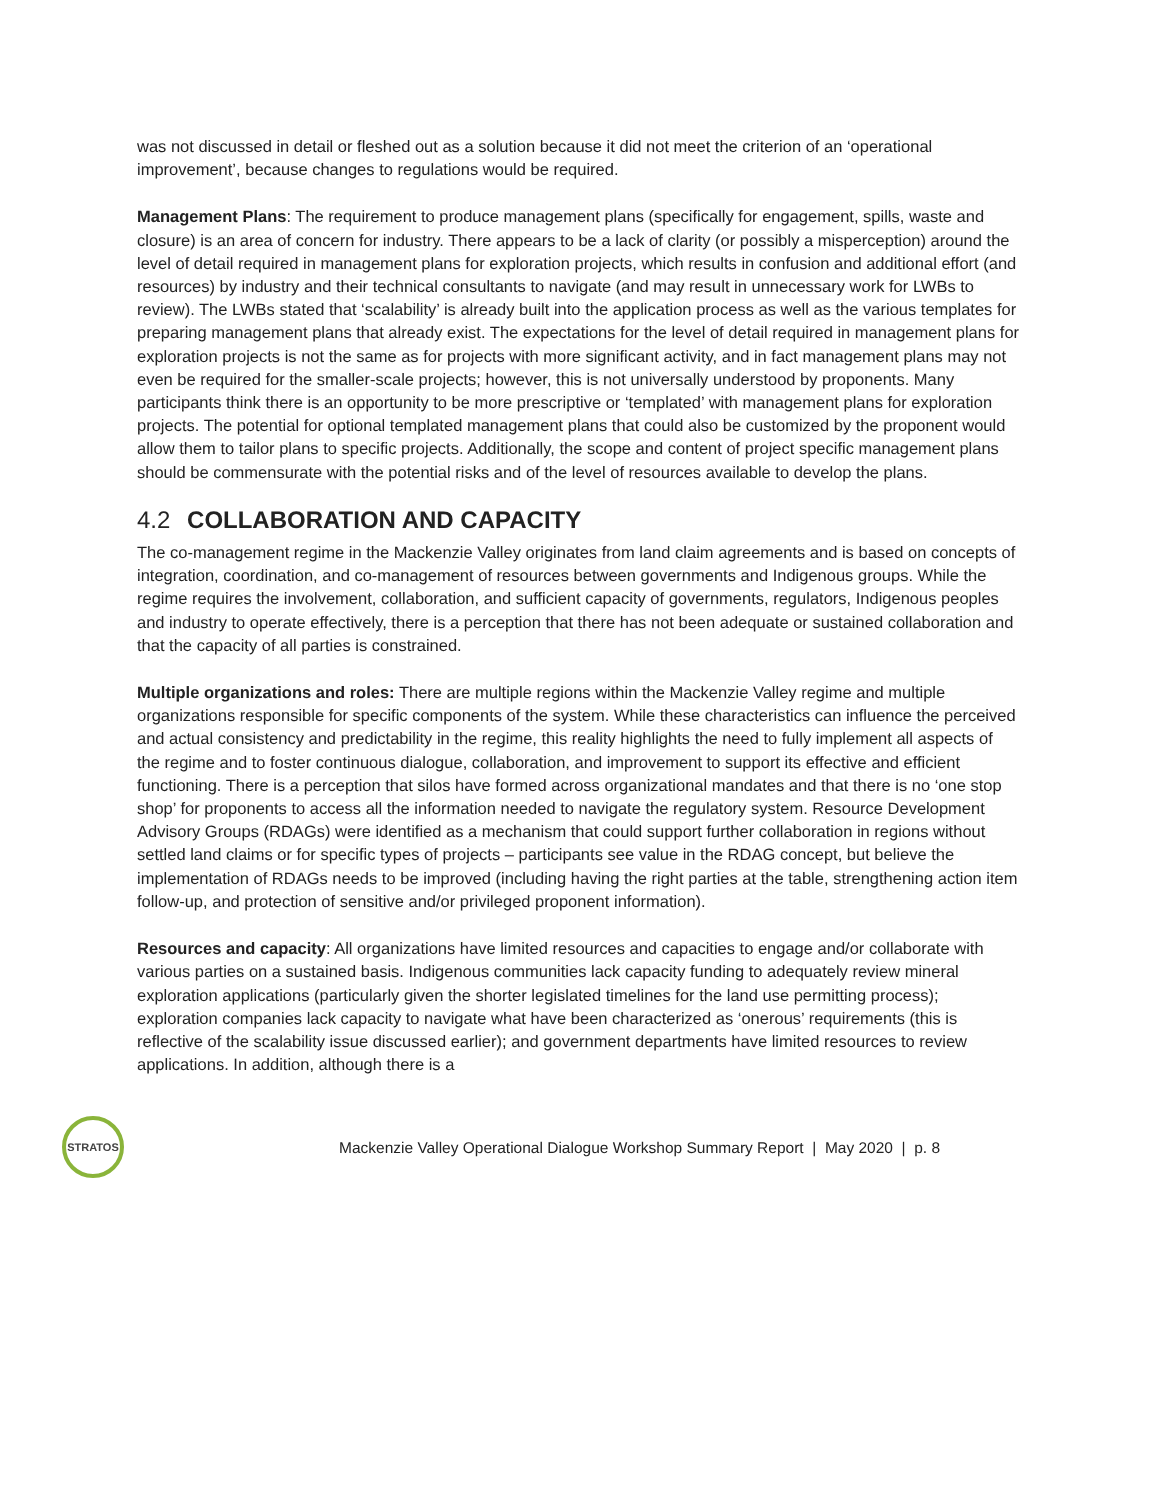was not discussed in detail or fleshed out as a solution because it did not meet the criterion of an ‘operational improvement’, because changes to regulations would be required.
Management Plans: The requirement to produce management plans (specifically for engagement, spills, waste and closure) is an area of concern for industry. There appears to be a lack of clarity (or possibly a misperception) around the level of detail required in management plans for exploration projects, which results in confusion and additional effort (and resources) by industry and their technical consultants to navigate (and may result in unnecessary work for LWBs to review). The LWBs stated that ‘scalability’ is already built into the application process as well as the various templates for preparing management plans that already exist. The expectations for the level of detail required in management plans for exploration projects is not the same as for projects with more significant activity, and in fact management plans may not even be required for the smaller-scale projects; however, this is not universally understood by proponents. Many participants think there is an opportunity to be more prescriptive or ‘templated’ with management plans for exploration projects. The potential for optional templated management plans that could also be customized by the proponent would allow them to tailor plans to specific projects. Additionally, the scope and content of project specific management plans should be commensurate with the potential risks and of the level of resources available to develop the plans.
4.2 COLLABORATION AND CAPACITY
The co-management regime in the Mackenzie Valley originates from land claim agreements and is based on concepts of integration, coordination, and co-management of resources between governments and Indigenous groups. While the regime requires the involvement, collaboration, and sufficient capacity of governments, regulators, Indigenous peoples and industry to operate effectively, there is a perception that there has not been adequate or sustained collaboration and that the capacity of all parties is constrained.
Multiple organizations and roles: There are multiple regions within the Mackenzie Valley regime and multiple organizations responsible for specific components of the system. While these characteristics can influence the perceived and actual consistency and predictability in the regime, this reality highlights the need to fully implement all aspects of the regime and to foster continuous dialogue, collaboration, and improvement to support its effective and efficient functioning. There is a perception that silos have formed across organizational mandates and that there is no ‘one stop shop’ for proponents to access all the information needed to navigate the regulatory system. Resource Development Advisory Groups (RDAGs) were identified as a mechanism that could support further collaboration in regions without settled land claims or for specific types of projects – participants see value in the RDAG concept, but believe the implementation of RDAGs needs to be improved (including having the right parties at the table, strengthening action item follow-up, and protection of sensitive and/or privileged proponent information).
Resources and capacity: All organizations have limited resources and capacities to engage and/or collaborate with various parties on a sustained basis. Indigenous communities lack capacity funding to adequately review mineral exploration applications (particularly given the shorter legislated timelines for the land use permitting process); exploration companies lack capacity to navigate what have been characterized as ‘onerous’ requirements (this is reflective of the scalability issue discussed earlier); and government departments have limited resources to review applications. In addition, although there is a
STRATOS
Mackenzie Valley Operational Dialogue Workshop Summary Report | May 2020 | p. 8